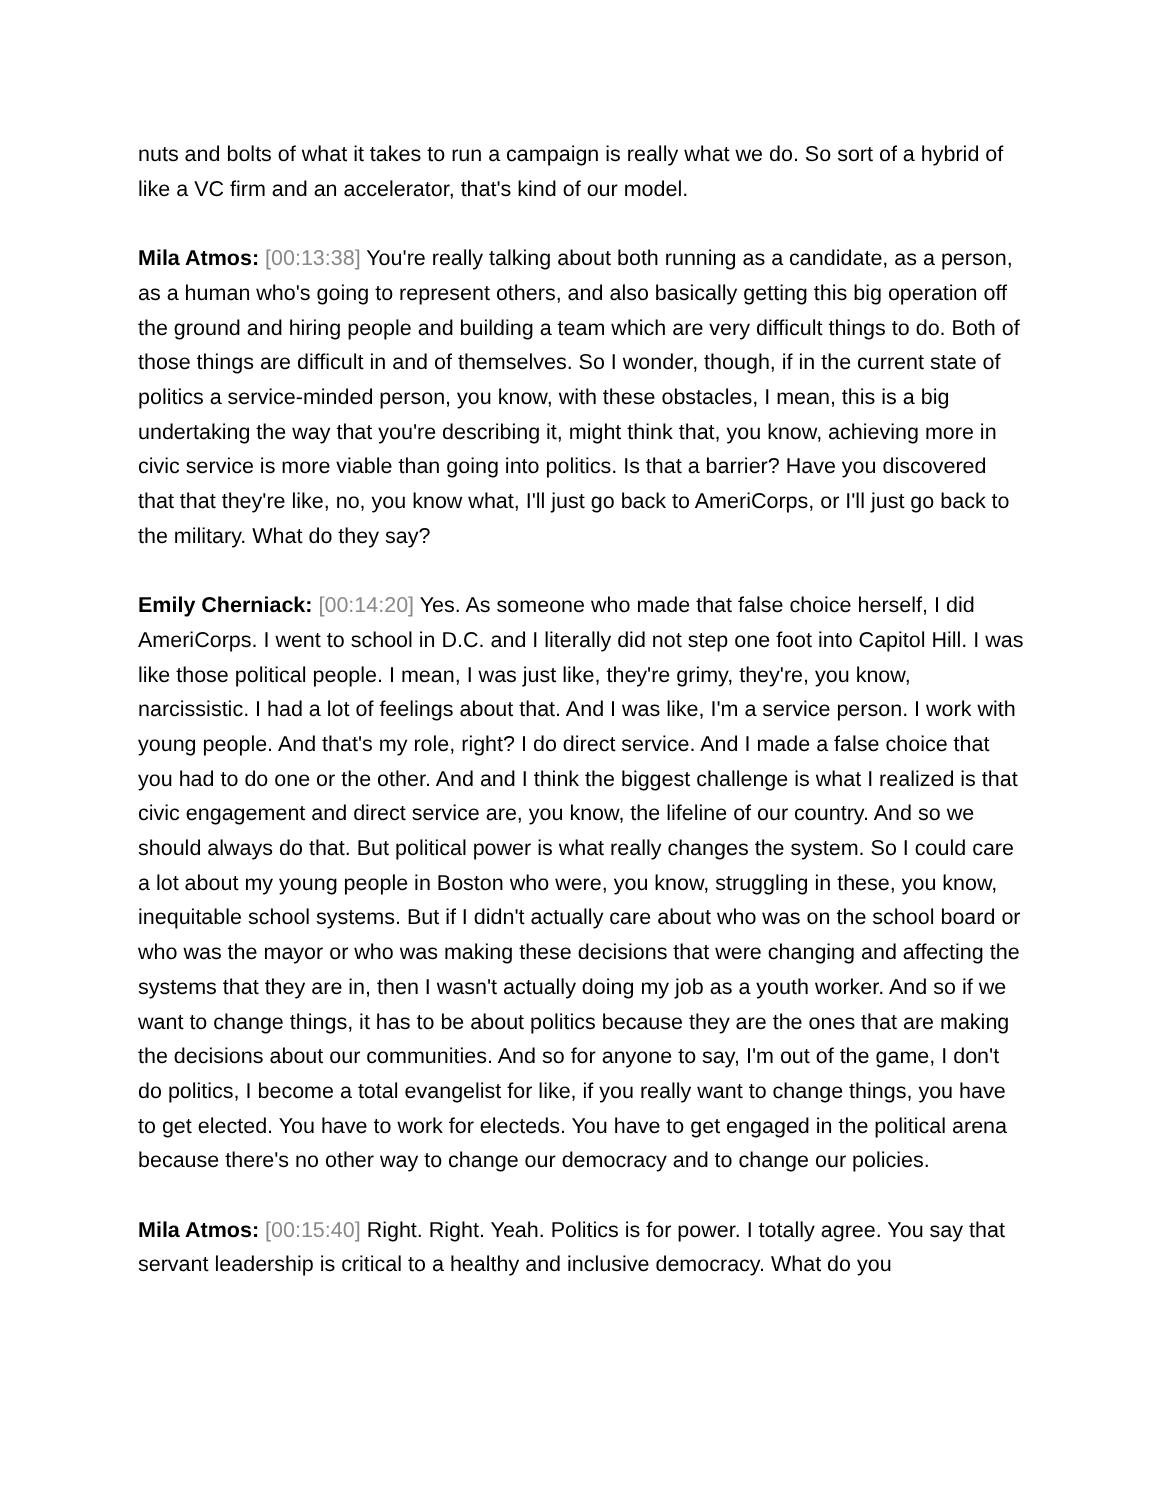nuts and bolts of what it takes to run a campaign is really what we do. So sort of a hybrid of like a VC firm and an accelerator, that's kind of our model.
Mila Atmos: [00:13:38] You're really talking about both running as a candidate, as a person, as a human who's going to represent others, and also basically getting this big operation off the ground and hiring people and building a team which are very difficult things to do. Both of those things are difficult in and of themselves. So I wonder, though, if in the current state of politics a service-minded person, you know, with these obstacles, I mean, this is a big undertaking the way that you're describing it, might think that, you know, achieving more in civic service is more viable than going into politics. Is that a barrier? Have you discovered that that they're like, no, you know what, I'll just go back to AmeriCorps, or I'll just go back to the military. What do they say?
Emily Cherniack: [00:14:20] Yes. As someone who made that false choice herself, I did AmeriCorps. I went to school in D.C. and I literally did not step one foot into Capitol Hill. I was like those political people. I mean, I was just like, they're grimy, they're, you know, narcissistic. I had a lot of feelings about that. And I was like, I'm a service person. I work with young people. And that's my role, right? I do direct service. And I made a false choice that you had to do one or the other. And and I think the biggest challenge is what I realized is that civic engagement and direct service are, you know, the lifeline of our country. And so we should always do that. But political power is what really changes the system. So I could care a lot about my young people in Boston who were, you know, struggling in these, you know, inequitable school systems. But if I didn't actually care about who was on the school board or who was the mayor or who was making these decisions that were changing and affecting the systems that they are in, then I wasn't actually doing my job as a youth worker. And so if we want to change things, it has to be about politics because they are the ones that are making the decisions about our communities. And so for anyone to say, I'm out of the game, I don't do politics, I become a total evangelist for like, if you really want to change things, you have to get elected. You have to work for electeds. You have to get engaged in the political arena because there's no other way to change our democracy and to change our policies.
Mila Atmos: [00:15:40] Right. Right. Yeah. Politics is for power. I totally agree. You say that servant leadership is critical to a healthy and inclusive democracy. What do you